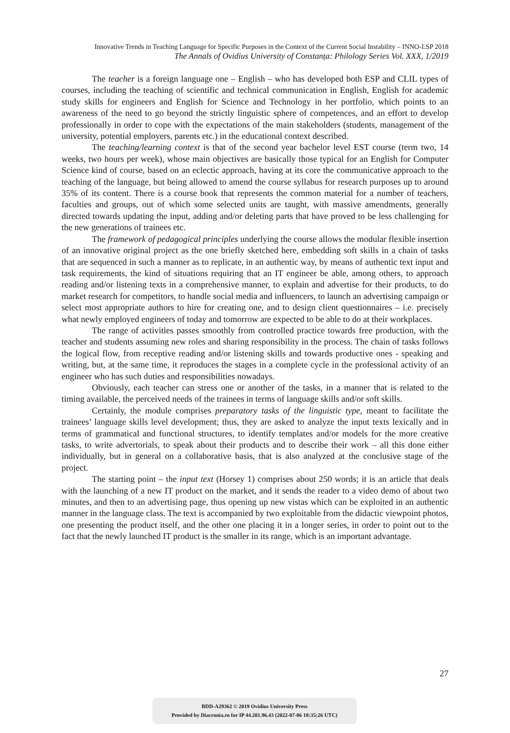Innovative Trends in Teaching Language for Specific Purposes in the Context of the Current Social Instability – INNO-LSP 2018
The Annals of Ovidius University of Constanța: Philology Series Vol. XXX, 1/2019
The teacher is a foreign language one – English – who has developed both ESP and CLIL types of courses, including the teaching of scientific and technical communication in English, English for academic study skills for engineers and English for Science and Technology in her portfolio, which points to an awareness of the need to go beyond the strictly linguistic sphere of competences, and an effort to develop professionally in order to cope with the expectations of the main stakeholders (students, management of the university, potential employers, parents etc.) in the educational context described.
The teaching/learning context is that of the second year bachelor level EST course (term two, 14 weeks, two hours per week), whose main objectives are basically those typical for an English for Computer Science kind of course, based on an eclectic approach, having at its core the communicative approach to the teaching of the language, but being allowed to amend the course syllabus for research purposes up to around 35% of its content. There is a course book that represents the common material for a number of teachers, faculties and groups, out of which some selected units are taught, with massive amendments, generally directed towards updating the input, adding and/or deleting parts that have proved to be less challenging for the new generations of trainees etc.
The framework of pedagogical principles underlying the course allows the modular flexible insertion of an innovative original project as the one briefly sketched here, embedding soft skills in a chain of tasks that are sequenced in such a manner as to replicate, in an authentic way, by means of authentic text input and task requirements, the kind of situations requiring that an IT engineer be able, among others, to approach reading and/or listening texts in a comprehensive manner, to explain and advertise for their products, to do market research for competitors, to handle social media and influencers, to launch an advertising campaign or select most appropriate authors to hire for creating one, and to design client questionnaires – i.e. precisely what newly employed engineers of today and tomorrow are expected to be able to do at their workplaces.
The range of activities passes smoothly from controlled practice towards free production, with the teacher and students assuming new roles and sharing responsibility in the process. The chain of tasks follows the logical flow, from receptive reading and/or listening skills and towards productive ones - speaking and writing, but, at the same time, it reproduces the stages in a complete cycle in the professional activity of an engineer who has such duties and responsibilities nowadays.
Obviously, each teacher can stress one or another of the tasks, in a manner that is related to the timing available, the perceived needs of the trainees in terms of language skills and/or soft skills.
Certainly, the module comprises preparatory tasks of the linguistic type, meant to facilitate the trainees’ language skills level development; thus, they are asked to analyze the input texts lexically and in terms of grammatical and functional structures, to identify templates and/or models for the more creative tasks, to write advertorials, to speak about their products and to describe their work – all this done either individually, but in general on a collaborative basis, that is also analyzed at the conclusive stage of the project.
The starting point – the input text (Horsey 1) comprises about 250 words; it is an article that deals with the launching of a new IT product on the market, and it sends the reader to a video demo of about two minutes, and then to an advertising page, thus opening up new vistas which can be exploited in an authentic manner in the language class. The text is accompanied by two exploitable from the didactic viewpoint photos, one presenting the product itself, and the other one placing it in a longer series, in order to point out to the fact that the newly launched IT product is the smaller in its range, which is an important advantage.
27
BDD-A29362 © 2019 Ovidius University Press
Provided by Diacronia.ro for IP 44.201.96.43 (2022-07-06 18:35:26 UTC)